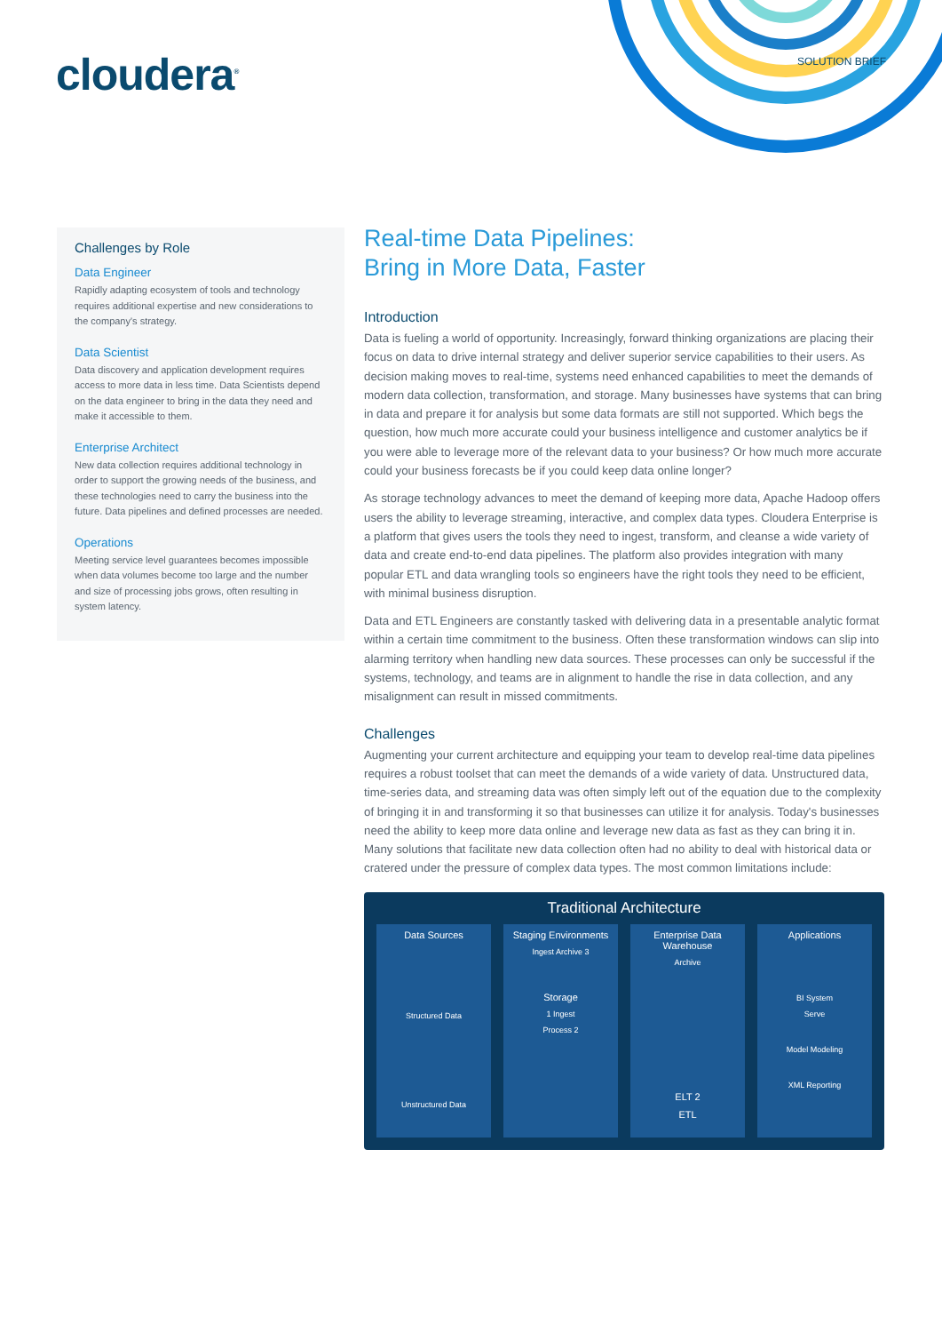cloudera<sup>®</sup> SOLUTION BRIEF
Challenges by Role
Data Engineer
Rapidly adapting ecosystem of tools and technology requires additional expertise and new considerations to the company's strategy.
Data Scientist
Data discovery and application development requires access to more data in less time. Data Scientists depend on the data engineer to bring in the data they need and make it accessible to them.
Enterprise Architect
New data collection requires additional technology in order to support the growing needs of the business, and these technologies need to carry the business into the future. Data pipelines and defined processes are needed.
Operations
Meeting service level guarantees becomes impossible when data volumes become too large and the number and size of processing jobs grows, often resulting in system latency.
Real-time Data Pipelines:
Bring in More Data, Faster
Introduction
Data is fueling a world of opportunity. Increasingly, forward thinking organizations are placing their focus on data to drive internal strategy and deliver superior service capabilities to their users. As decision making moves to real-time, systems need enhanced capabilities to meet the demands of modern data collection, transformation, and storage. Many businesses have systems that can bring in data and prepare it for analysis but some data formats are still not supported. Which begs the question, how much more accurate could your business intelligence and customer analytics be if you were able to leverage more of the relevant data to your business? Or how much more accurate could your business forecasts be if you could keep data online longer?
As storage technology advances to meet the demand of keeping more data, Apache Hadoop offers users the ability to leverage streaming, interactive, and complex data types. Cloudera Enterprise is a platform that gives users the tools they need to ingest, transform, and cleanse a wide variety of data and create end-to-end data pipelines. The platform also provides integration with many popular ETL and data wrangling tools so engineers have the right tools they need to be efficient, with minimal business disruption.
Data and ETL Engineers are constantly tasked with delivering data in a presentable analytic format within a certain time commitment to the business. Often these transformation windows can slip into alarming territory when handling new data sources. These processes can only be successful if the systems, technology, and teams are in alignment to handle the rise in data collection, and any misalignment can result in missed commitments.
Challenges
Augmenting your current architecture and equipping your team to develop real-time data pipelines requires a robust toolset that can meet the demands of a wide variety of data. Unstructured data, time-series data, and streaming data was often simply left out of the equation due to the complexity of bringing it in and transforming it so that businesses can utilize it for analysis. Today's businesses need the ability to keep more data online and leverage new data as fast as they can bring it in. Many solutions that facilitate new data collection often had no ability to deal with historical data or cratered under the pressure of complex data types. The most common limitations include:
Traditional Architecture
Data Sources
Structured Data
Unstructured Data
Staging Environments
Ingest Archive 3
Storage
1 Ingest
Process 2
Enterprise Data Warehouse
Archive
ELT 2
ETL
Applications
BI System
Serve
Model Modeling
XML Reporting